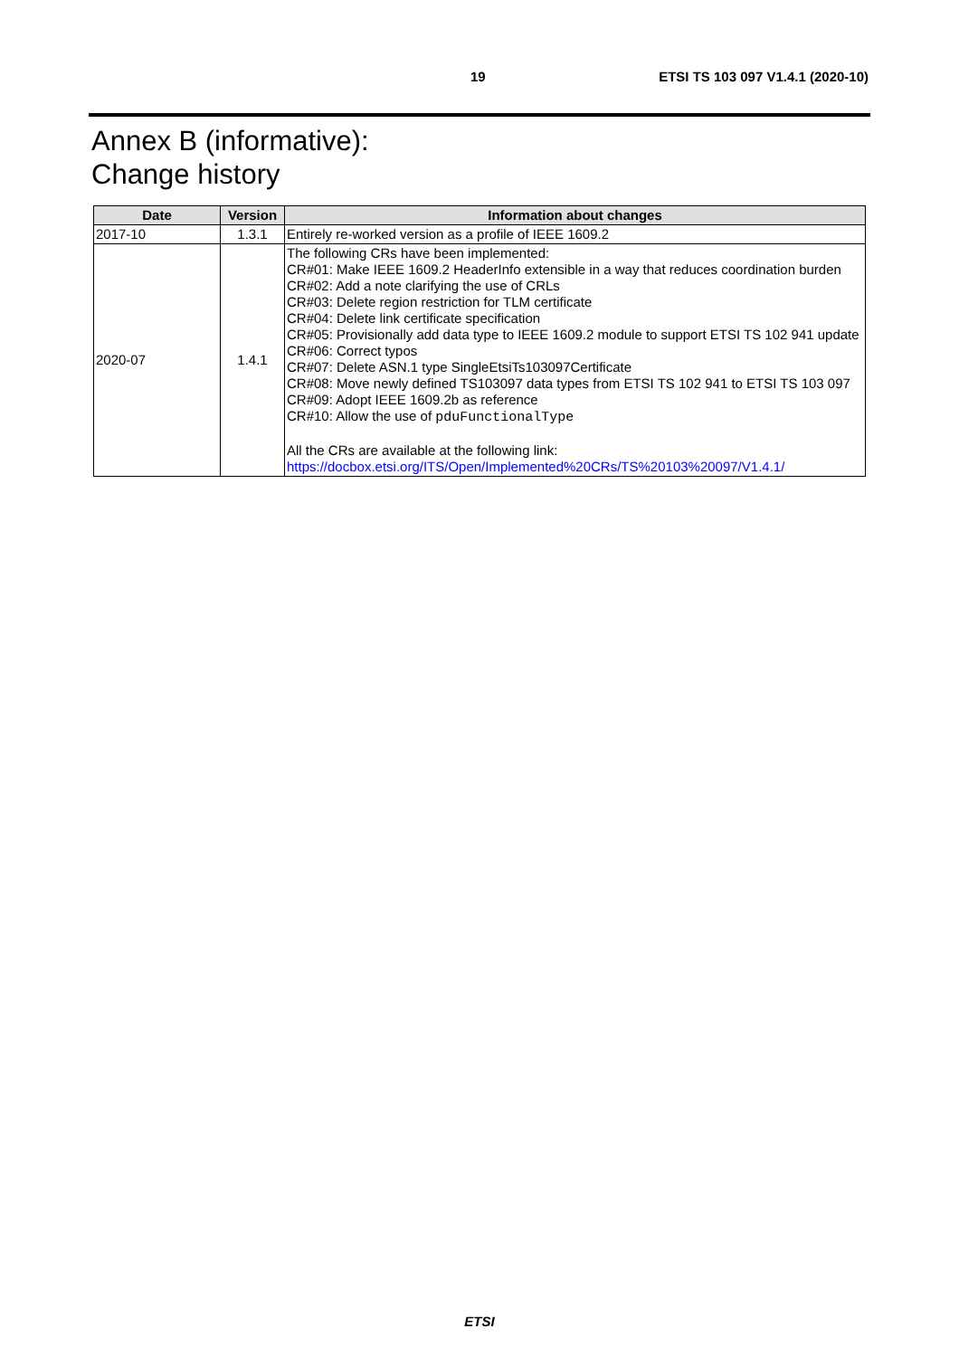19 ETSI TS 103 097 V1.4.1 (2020-10)
Annex B (informative):
Change history
| Date | Version | Information about changes |
| --- | --- | --- |
| 2017-10 | 1.3.1 | Entirely re-worked version as a profile of IEEE 1609.2 |
| 2020-07 | 1.4.1 | The following CRs have been implemented: CR#01: Make IEEE 1609.2 HeaderInfo extensible in a way that reduces coordination burden CR#02: Add a note clarifying the use of CRLs CR#03: Delete region restriction for TLM certificate CR#04: Delete link certificate specification CR#05: Provisionally add data type to IEEE 1609.2 module to support ETSI TS 102 941 update CR#06: Correct typos CR#07: Delete ASN.1 type SingleEtsiTs103097Certificate CR#08: Move newly defined TS103097 data types from ETSI TS 102 941 to ETSI TS 103 097 CR#09: Adopt IEEE 1609.2b as reference CR#10: Allow the use of pduFunctionalType All the CRs are available at the following link: https://docbox.etsi.org/ITS/Open/Implemented%20CRs/TS%20103%20097/V1.4.1/ |
ETSI